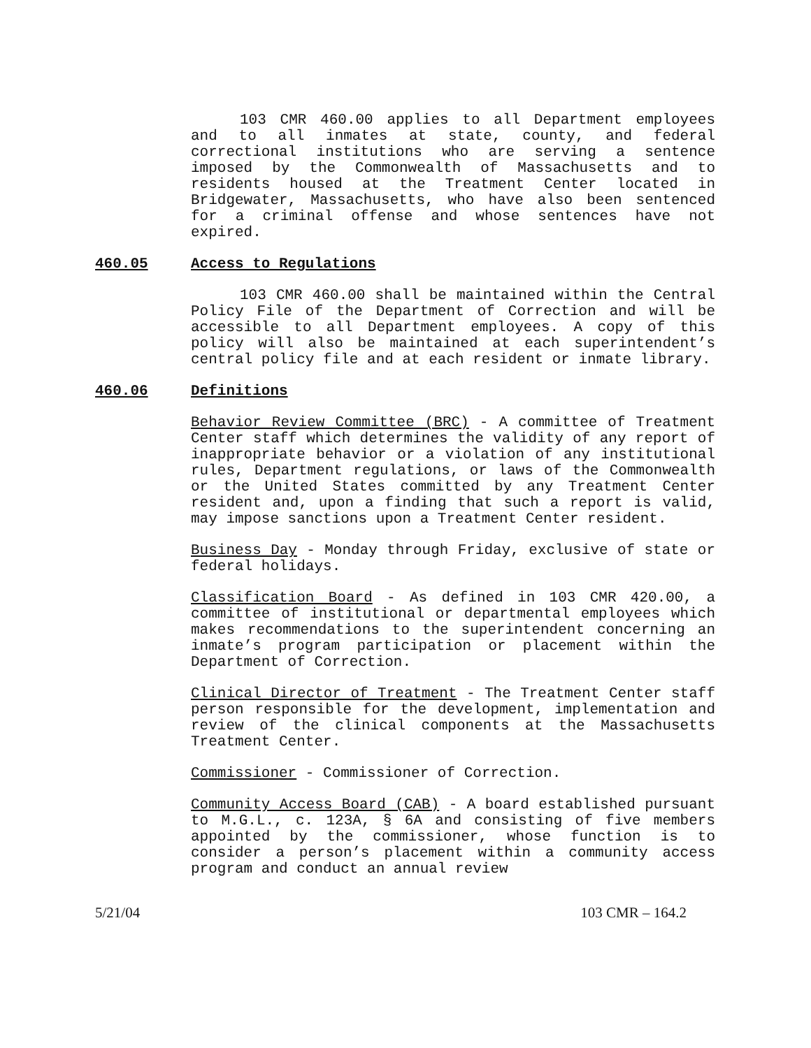103 CMR 460.00 applies to all Department employees and to all inmates at state, county, and federal correctional institutions who are serving a sentence imposed by the Commonwealth of Massachusetts and to residents housed at the Treatment Center located in Bridgewater, Massachusetts, who have also been sentenced for a criminal offense and whose sentences have not expired.
460.05 Access to Regulations
103 CMR 460.00 shall be maintained within the Central Policy File of the Department of Correction and will be accessible to all Department employees. A copy of this policy will also be maintained at each superintendent’s central policy file and at each resident or inmate library.
460.06 Definitions
Behavior Review Committee (BRC) - A committee of Treatment Center staff which determines the validity of any report of inappropriate behavior or a violation of any institutional rules, Department regulations, or laws of the Commonwealth or the United States committed by any Treatment Center resident and, upon a finding that such a report is valid, may impose sanctions upon a Treatment Center resident.
Business Day - Monday through Friday, exclusive of state or federal holidays.
Classification Board - As defined in 103 CMR 420.00, a committee of institutional or departmental employees which makes recommendations to the superintendent concerning an inmate’s program participation or placement within the Department of Correction.
Clinical Director of Treatment - The Treatment Center staff person responsible for the development, implementation and review of the clinical components at the Massachusetts Treatment Center.
Commissioner - Commissioner of Correction.
Community Access Board (CAB) - A board established pursuant to M.G.L., c. 123A, § 6A and consisting of five members appointed by the commissioner, whose function is to consider a person’s placement within a community access program and conduct an annual review
5/21/04 103 CMR – 164.2